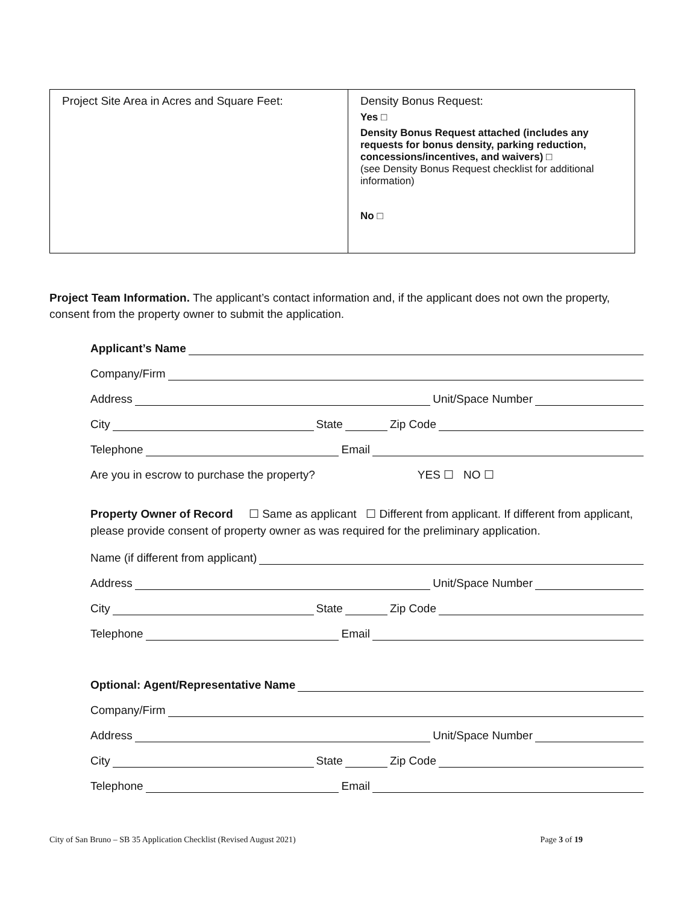| Project Site Area in Acres and Square Feet: | Density Bonus Request: Yes □ Density Bonus Request attached (includes any requests for bonus density, parking reduction, concessions/incentives, and waivers) □ (see Density Bonus Request checklist for additional information) No □ |
Project Team Information. The applicant’s contact information and, if the applicant does not own the property, consent from the property owner to submit the application.
Applicant’s Name
Company/Firm
Address Unit/Space Number
City State Zip Code
Telephone Email
Are you in escrow to purchase the property? YES ☐ NO ☐
Property Owner of Record ☐ Same as applicant ☐ Different from applicant. If different from applicant, please provide consent of property owner as was required for the preliminary application.
Name (if different from applicant)
Address Unit/Space Number
City State Zip Code
Telephone Email
Optional: Agent/Representative Name
Company/Firm
Address Unit/Space Number
City State Zip Code
Telephone Email
City of San Bruno – SB 35 Application Checklist (Revised August 2021) Page 3 of 19